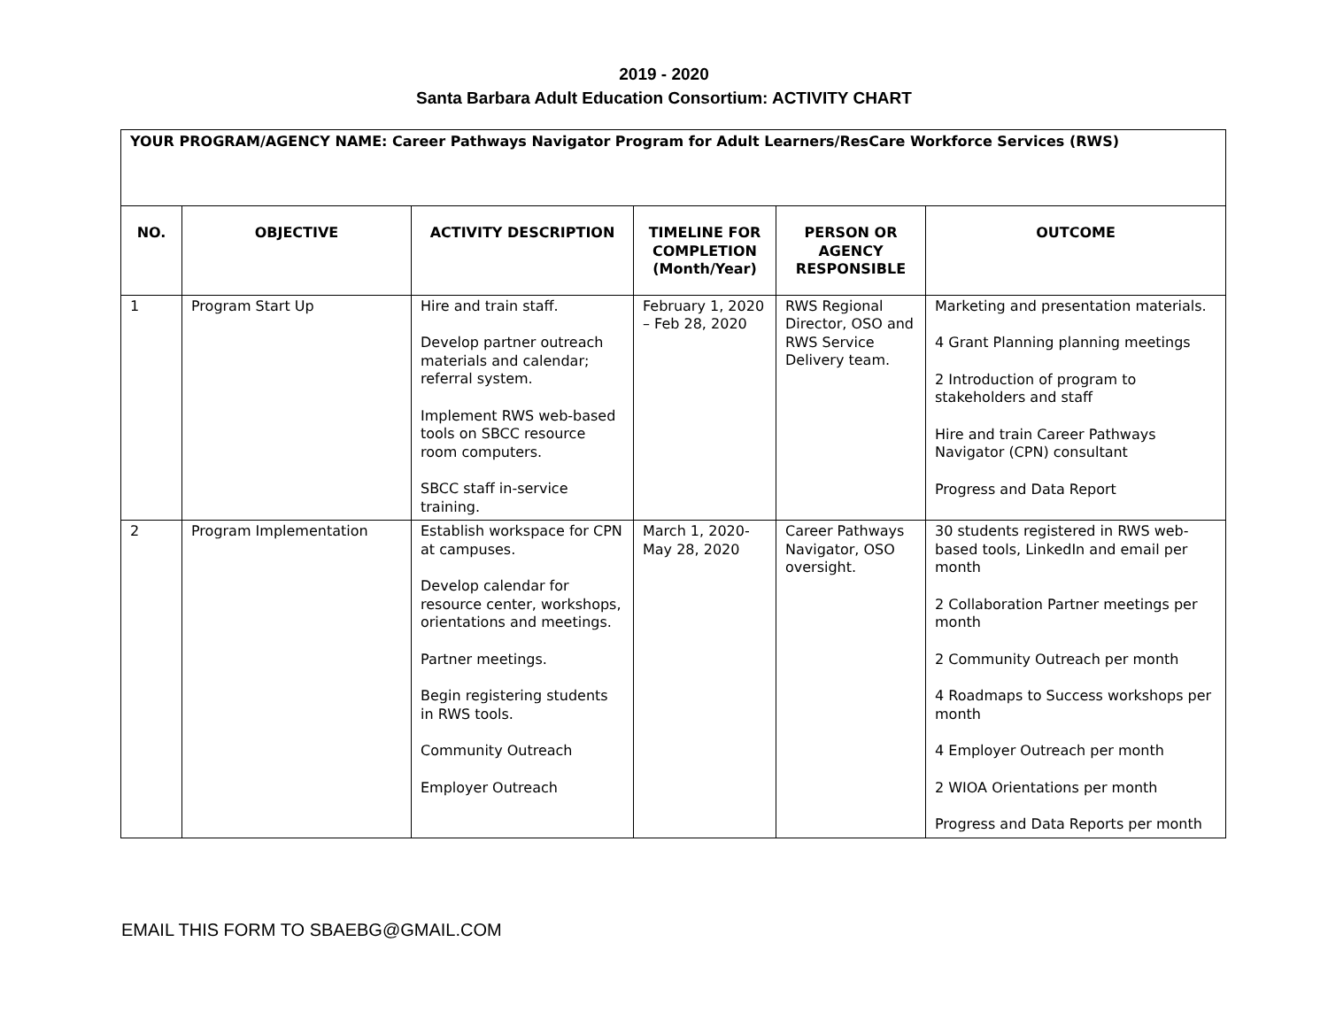2019 - 2020
Santa Barbara Adult Education Consortium: ACTIVITY CHART
| YOUR PROGRAM/AGENCY NAME: Career Pathways Navigator Program for Adult Learners/ResCare Workforce Services (RWS) | | | | | |
| NO. | OBJECTIVE | ACTIVITY DESCRIPTION | TIMELINE FOR COMPLETION (Month/Year) | PERSON OR AGENCY RESPONSIBLE | OUTCOME |
| 1 | Program Start Up | Hire and train staff. Develop partner outreach materials and calendar; referral system. Implement RWS web-based tools on SBCC resource room computers. SBCC staff in-service training. | February 1, 2020 – Feb 28, 2020 | RWS Regional Director, OSO and RWS Service Delivery team. | Marketing and presentation materials. 4 Grant Planning planning meetings 2 Introduction of program to stakeholders and staff Hire and train Career Pathways Navigator (CPN) consultant Progress and Data Report |
| 2 | Program Implementation | Establish workspace for CPN at campuses. Develop calendar for resource center, workshops, orientations and meetings. Partner meetings. Begin registering students in RWS tools. Community Outreach Employer Outreach | March 1, 2020-May 28, 2020 | Career Pathways Navigator, OSO oversight. | 30 students registered in RWS web-based tools, LinkedIn and email per month 2 Collaboration Partner meetings per month 2 Community Outreach per month 4 Roadmaps to Success workshops per month 4 Employer Outreach per month 2 WIOA Orientations per month Progress and Data Reports per month |
EMAIL THIS FORM TO SBAEBG@GMAIL.COM